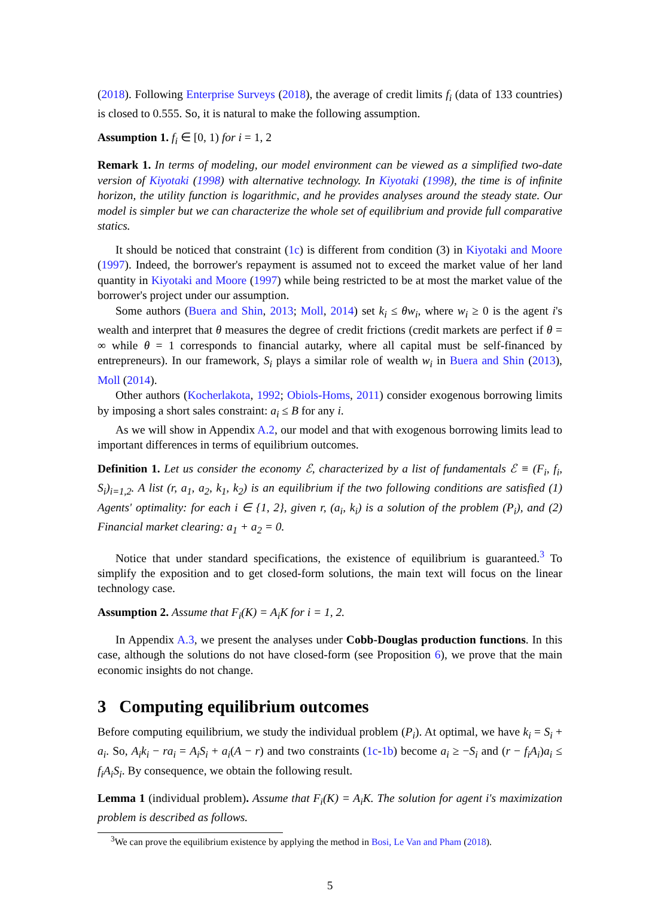(2018). Following Enterprise Surveys (2018), the average of credit limits f<sub>i</sub> (data of 133 countries) is closed to 0.555. So, it is natural to make the following assumption.
Assumption 1. f<sub>i</sub> ∈ [0, 1) for i = 1, 2
Remark 1. In terms of modeling, our model environment can be viewed as a simplified two-date version of Kiyotaki (1998) with alternative technology. In Kiyotaki (1998), the time is of infinite horizon, the utility function is logarithmic, and he provides analyses around the steady state. Our model is simpler but we can characterize the whole set of equilibrium and provide full comparative statics.
It should be noticed that constraint (1c) is different from condition (3) in Kiyotaki and Moore (1997). Indeed, the borrower's repayment is assumed not to exceed the market value of her land quantity in Kiyotaki and Moore (1997) while being restricted to be at most the market value of the borrower's project under our assumption.
Some authors (Buera and Shin, 2013; Moll, 2014) set k<sub>i</sub> ≤ θw<sub>i</sub>, where w<sub>i</sub> ≥ 0 is the agent i's wealth and interpret that θ measures the degree of credit frictions (credit markets are perfect if θ = ∞ while θ = 1 corresponds to financial autarky, where all capital must be self-financed by entrepreneurs). In our framework, S<sub>i</sub> plays a similar role of wealth w<sub>i</sub> in Buera and Shin (2013), Moll (2014).
Other authors (Kocherlakota, 1992; Obiols-Homs, 2011) consider exogenous borrowing limits by imposing a short sales constraint: a<sub>i</sub> ≤ B for any i.
As we will show in Appendix A.2, our model and that with exogenous borrowing limits lead to important differences in terms of equilibrium outcomes.
Definition 1. Let us consider the economy ℰ, characterized by a list of fundamentals ℰ ≡ (F<sub>i</sub>, f<sub>i</sub>, S<sub>i</sub>)<sub>i=1,2</sub>. A list (r, a<sub>1</sub>, a<sub>2</sub>, k<sub>1</sub>, k<sub>2</sub>) is an equilibrium if the two following conditions are satisfied (1) Agents' optimality: for each i ∈ {1, 2}, given r, (a<sub>i</sub>, k<sub>i</sub>) is a solution of the problem (P<sub>i</sub>), and (2) Financial market clearing: a<sub>1</sub> + a<sub>2</sub> = 0.
Notice that under standard specifications, the existence of equilibrium is guaranteed.<sup>3</sup> To simplify the exposition and to get closed-form solutions, the main text will focus on the linear technology case.
Assumption 2. Assume that F<sub>i</sub>(K) = A<sub>i</sub>K for i = 1, 2.
In Appendix A.3, we present the analyses under Cobb-Douglas production functions. In this case, although the solutions do not have closed-form (see Proposition 6), we prove that the main economic insights do not change.
3 Computing equilibrium outcomes
Before computing equilibrium, we study the individual problem (P<sub>i</sub>). At optimal, we have k<sub>i</sub> = S<sub>i</sub> + a<sub>i</sub>. So, A<sub>i</sub>k<sub>i</sub> − ra<sub>i</sub> = A<sub>i</sub>S<sub>i</sub> + a<sub>i</sub>(A − r) and two constraints (1c-1b) become a<sub>i</sub> ≥ −S<sub>i</sub> and (r − f<sub>i</sub>A<sub>i</sub>)a<sub>i</sub> ≤ f<sub>i</sub>A<sub>i</sub>S<sub>i</sub>. By consequence, we obtain the following result.
Lemma 1 (individual problem). Assume that F<sub>i</sub>(K) = A<sub>i</sub>K. The solution for agent i's maximization problem is described as follows.
<sup>3</sup> We can prove the equilibrium existence by applying the method in Bosi, Le Van and Pham (2018).
5